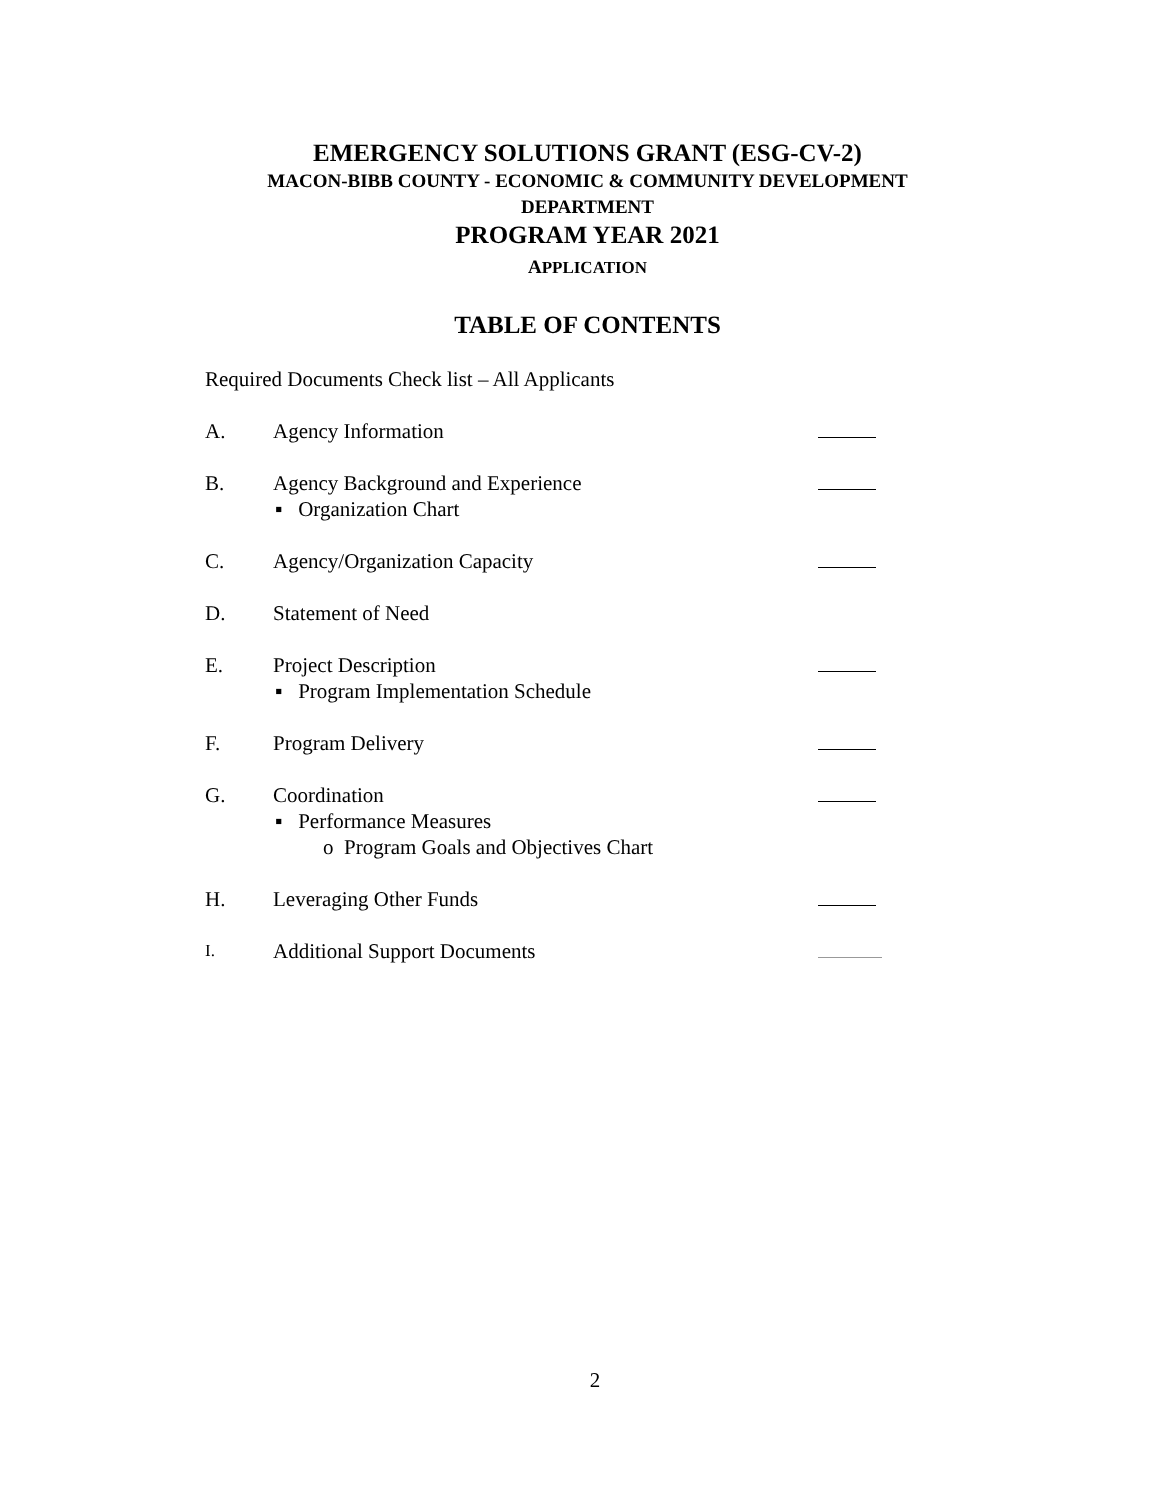EMERGENCY SOLUTIONS GRANT (ESG-CV-2)
MACON-BIBB COUNTY - ECONOMIC & COMMUNITY DEVELOPMENT
DEPARTMENT
PROGRAM YEAR 2021
APPLICATION
TABLE OF CONTENTS
Required Documents Check list – All Applicants
A. Agency Information
B. Agency Background and Experience
▪ Organization Chart
C. Agency/Organization Capacity
D. Statement of Need
E. Project Description
▪ Program Implementation Schedule
F. Program Delivery
G. Coordination
▪ Performance Measures
o Program Goals and Objectives Chart
H. Leveraging Other Funds
I.
Additional Support Documents
2